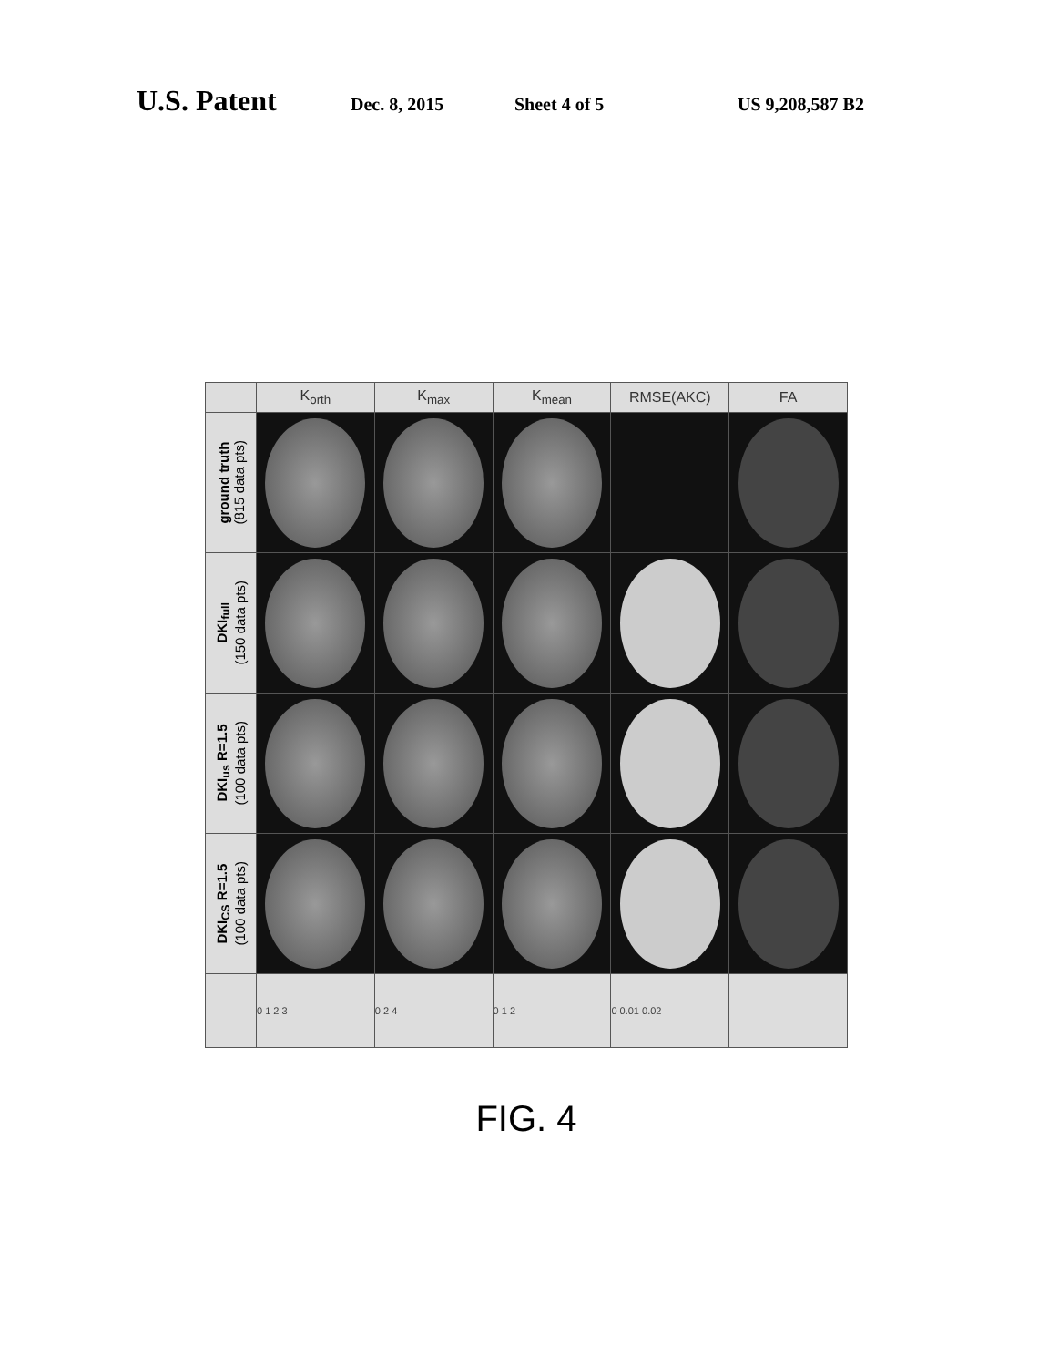U.S. Patent
Dec. 8, 2015 Sheet 4 of 5 US 9,208,587 B2
| | K<sub>orth</sub> | K<sub>max</sub> | K<sub>mean</sub> | RMSE(AKC) | FA |
| --- | --- | --- | --- | --- | --- |
| ground truth (815 data pts) | | | | | |
| DKI<sub>full</sub> (150 data pts) | | | | | |
| DKI<sub>us</sub> R=1.5 (100 data pts) | | | | | |
| DKI<sub>CS</sub> R=1.5 (100 data pts) | | | | | |
| | 0 1 2 3 | 0 2 4 | 0 1 2 | 0 0.01 0.02 | |
FIG. 4